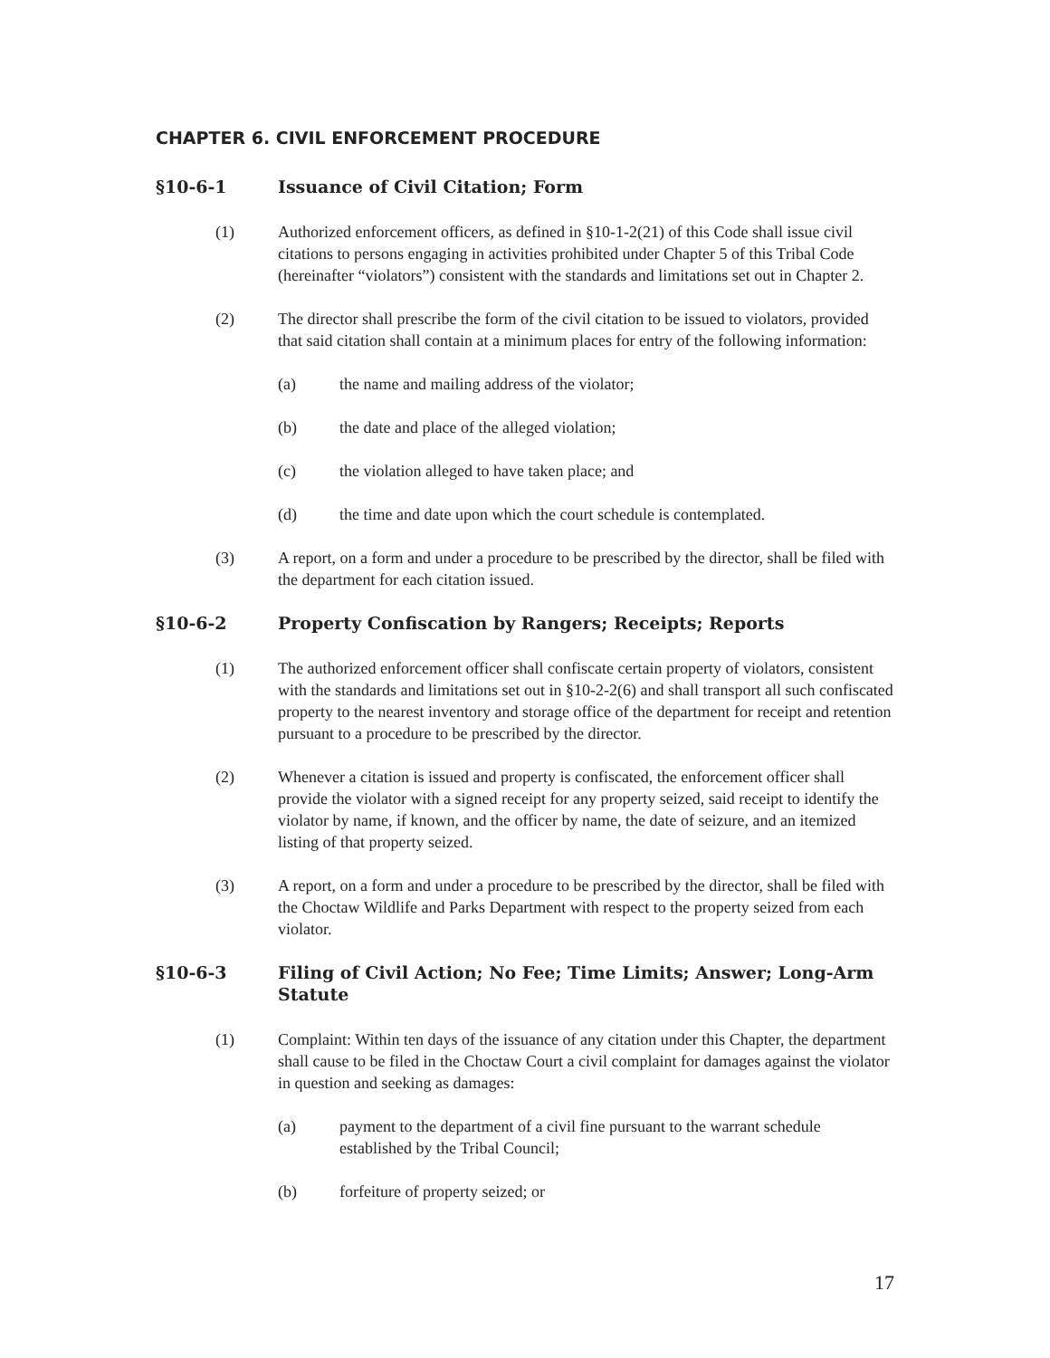CHAPTER 6. CIVIL ENFORCEMENT PROCEDURE
§10-6-1 Issuance of Civil Citation; Form
(1) Authorized enforcement officers, as defined in §10-1-2(21) of this Code shall issue civil citations to persons engaging in activities prohibited under Chapter 5 of this Tribal Code (hereinafter “violators”) consistent with the standards and limitations set out in Chapter 2.
(2) The director shall prescribe the form of the civil citation to be issued to violators, provided that said citation shall contain at a minimum places for entry of the following information:
(a) the name and mailing address of the violator;
(b) the date and place of the alleged violation;
(c) the violation alleged to have taken place; and
(d) the time and date upon which the court schedule is contemplated.
(3) A report, on a form and under a procedure to be prescribed by the director, shall be filed with the department for each citation issued.
§10-6-2 Property Confiscation by Rangers; Receipts; Reports
(1) The authorized enforcement officer shall confiscate certain property of violators, consistent with the standards and limitations set out in §10-2-2(6) and shall transport all such confiscated property to the nearest inventory and storage office of the department for receipt and retention pursuant to a procedure to be prescribed by the director.
(2) Whenever a citation is issued and property is confiscated, the enforcement officer shall provide the violator with a signed receipt for any property seized, said receipt to identify the violator by name, if known, and the officer by name, the date of seizure, and an itemized listing of that property seized.
(3) A report, on a form and under a procedure to be prescribed by the director, shall be filed with the Choctaw Wildlife and Parks Department with respect to the property seized from each violator.
§10-6-3 Filing of Civil Action; No Fee; Time Limits; Answer; Long-Arm Statute
(1) Complaint: Within ten days of the issuance of any citation under this Chapter, the department shall cause to be filed in the Choctaw Court a civil complaint for damages against the violator in question and seeking as damages:
(a) payment to the department of a civil fine pursuant to the warrant schedule established by the Tribal Council;
(b) forfeiture of property seized; or
17